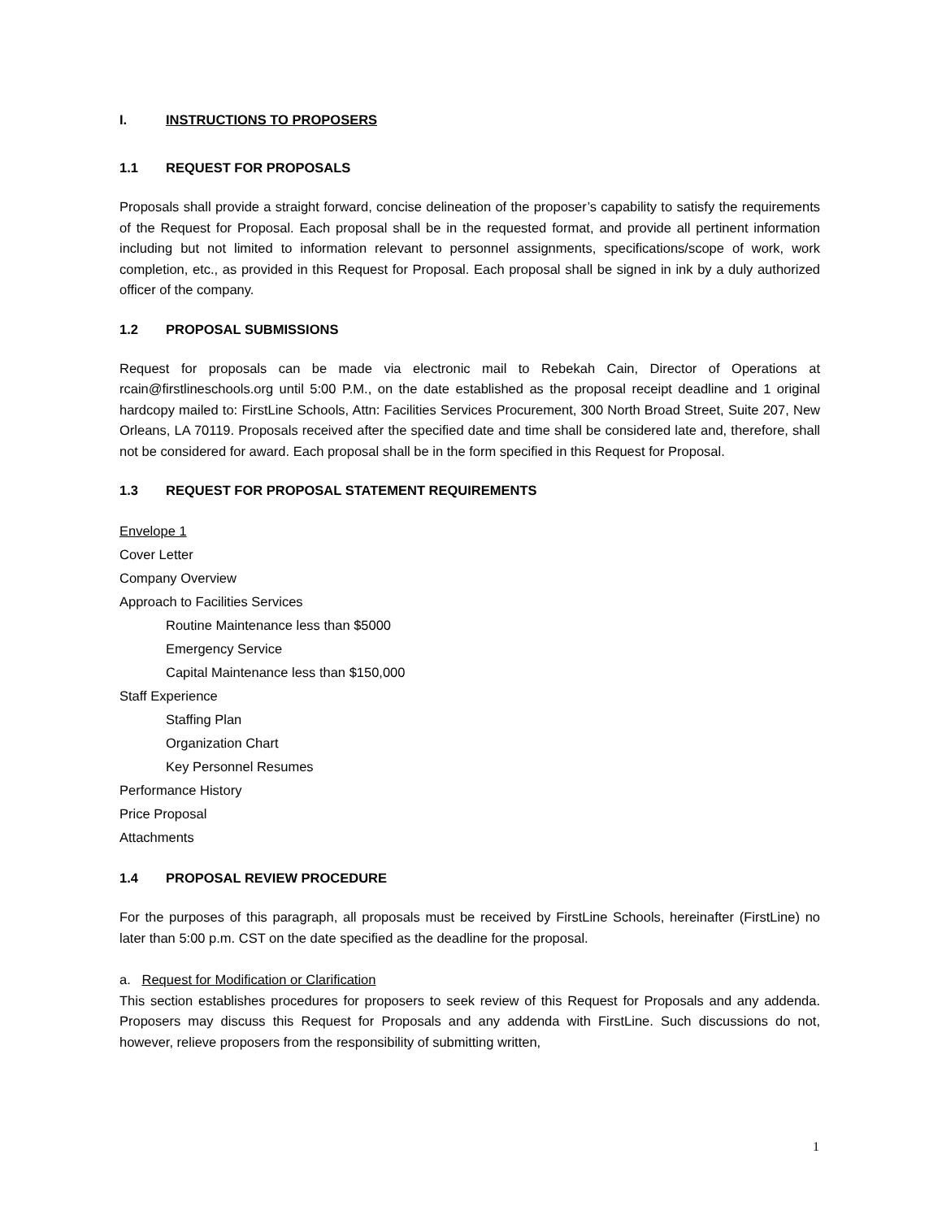I. INSTRUCTIONS TO PROPOSERS
1.1 REQUEST FOR PROPOSALS
Proposals shall provide a straight forward, concise delineation of the proposer’s capability to satisfy the requirements of the Request for Proposal. Each proposal shall be in the requested format, and provide all pertinent information including but not limited to information relevant to personnel assignments, specifications/scope of work, work completion, etc., as provided in this Request for Proposal. Each proposal shall be signed in ink by a duly authorized officer of the company.
1.2 PROPOSAL SUBMISSIONS
Request for proposals can be made via electronic mail to Rebekah Cain, Director of Operations at rcain@firstlineschools.org until 5:00 P.M., on the date established as the proposal receipt deadline and 1 original hardcopy mailed to: FirstLine Schools, Attn: Facilities Services Procurement, 300 North Broad Street, Suite 207, New Orleans, LA 70119. Proposals received after the specified date and time shall be considered late and, therefore, shall not be considered for award. Each proposal shall be in the form specified in this Request for Proposal.
1.3 REQUEST FOR PROPOSAL STATEMENT REQUIREMENTS
Envelope 1
Cover Letter
Company Overview
Approach to Facilities Services
Routine Maintenance less than $5000
Emergency Service
Capital Maintenance less than $150,000
Staff Experience
Staffing Plan
Organization Chart
Key Personnel Resumes
Performance History
Price Proposal
Attachments
1.4 PROPOSAL REVIEW PROCEDURE
For the purposes of this paragraph, all proposals must be received by FirstLine Schools, hereinafter (FirstLine) no later than 5:00 p.m. CST on the date specified as the deadline for the proposal.
a. Request for Modification or Clarification
This section establishes procedures for proposers to seek review of this Request for Proposals and any addenda. Proposers may discuss this Request for Proposals and any addenda with FirstLine. Such discussions do not, however, relieve proposers from the responsibility of submitting written,
1